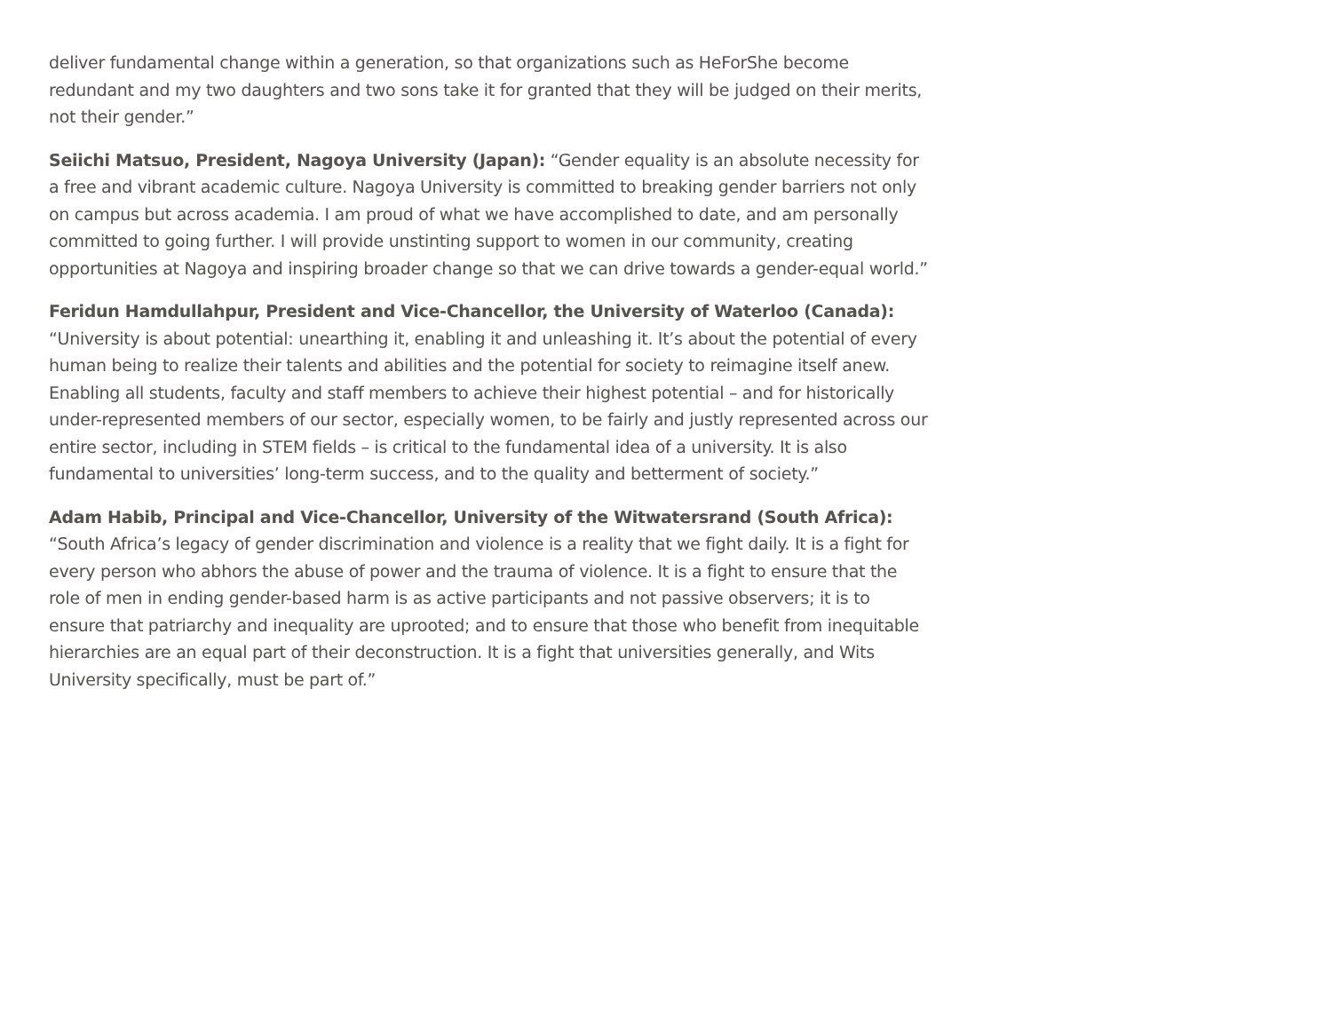deliver fundamental change within a generation, so that organizations such as HeForShe become redundant and my two daughters and two sons take it for granted that they will be judged on their merits, not their gender.”
Seiichi Matsuo, President, Nagoya University (Japan): “Gender equality is an absolute necessity for a free and vibrant academic culture. Nagoya University is committed to breaking gender barriers not only on campus but across academia. I am proud of what we have accomplished to date, and am personally committed to going further. I will provide unstinting support to women in our community, creating opportunities at Nagoya and inspiring broader change so that we can drive towards a gender-equal world.”
Feridun Hamdullahpur, President and Vice-Chancellor, the University of Waterloo (Canada):
“University is about potential: unearthing it, enabling it and unleashing it. It’s about the potential of every human being to realize their talents and abilities and the potential for society to reimagine itself anew. Enabling all students, faculty and staff members to achieve their highest potential – and for historically under-represented members of our sector, especially women, to be fairly and justly represented across our entire sector, including in STEM fields – is critical to the fundamental idea of a university. It is also fundamental to universities’ long-term success, and to the quality and betterment of society.”
Adam Habib, Principal and Vice-Chancellor, University of the Witwatersrand (South Africa):
“South Africa’s legacy of gender discrimination and violence is a reality that we fight daily. It is a fight for every person who abhors the abuse of power and the trauma of violence. It is a fight to ensure that the role of men in ending gender-based harm is as active participants and not passive observers; it is to ensure that patriarchy and inequality are uprooted; and to ensure that those who benefit from inequitable hierarchies are an equal part of their deconstruction. It is a fight that universities generally, and Wits University specifically, must be part of.”